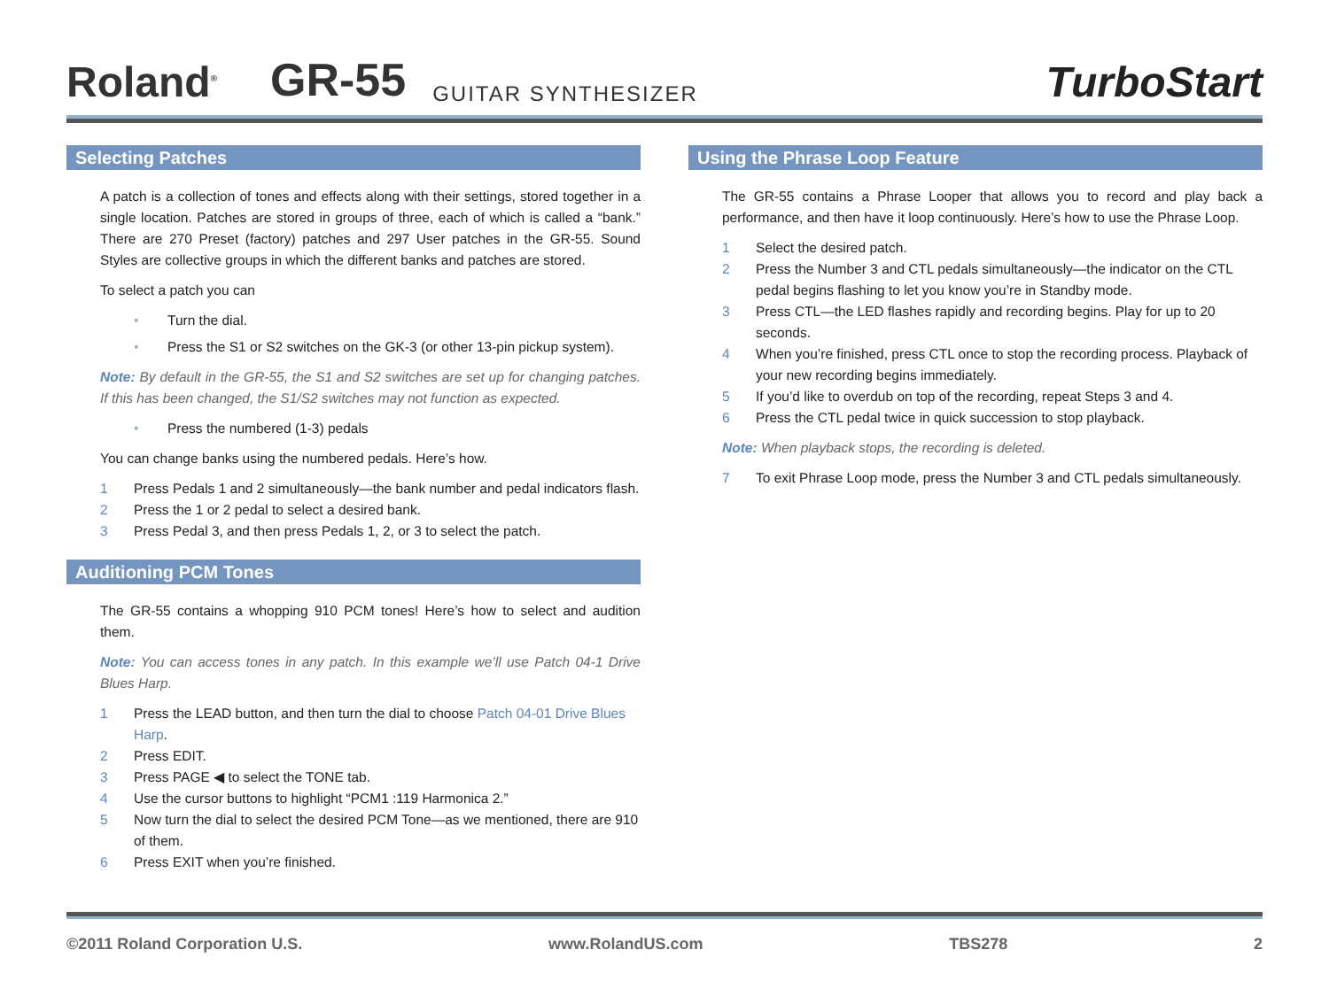Roland<sup>®</sup> GR-55 GUITAR SYNTHESIZER TurboStart
Selecting Patches
A patch is a collection of tones and effects along with their settings, stored together in a single location. Patches are stored in groups of three, each of which is called a “bank.” There are 270 Preset (factory) patches and 297 User patches in the GR-55. Sound Styles are collective groups in which the different banks and patches are stored.
To select a patch you can
• Turn the dial.
• Press the S1 or S2 switches on the GK-3 (or other 13-pin pickup system).
Note: By default in the GR-55, the S1 and S2 switches are set up for changing patches. If this has been changed, the S1/S2 switches may not function as expected.
• Press the numbered (1-3) pedals
You can change banks using the numbered pedals. Here’s how.
1 Press Pedals 1 and 2 simultaneously—the bank number and pedal indicators flash.
2 Press the 1 or 2 pedal to select a desired bank.
3 Press Pedal 3, and then press Pedals 1, 2, or 3 to select the patch.
Auditioning PCM Tones
The GR-55 contains a whopping 910 PCM tones! Here’s how to select and audition them.
Note: You can access tones in any patch. In this example we’ll use Patch 04-1 Drive Blues Harp.
1 Press the LEAD button, and then turn the dial to choose Patch 04-01 Drive Blues Harp.
2 Press EDIT.
3 Press PAGE ◀ to select the TONE tab.
4 Use the cursor buttons to highlight “PCM1 :119 Harmonica 2.”
5 Now turn the dial to select the desired PCM Tone—as we mentioned, there are 910 of them.
6 Press EXIT when you’re finished.
Using the Phrase Loop Feature
The GR-55 contains a Phrase Looper that allows you to record and play back a performance, and then have it loop continuously. Here’s how to use the Phrase Loop.
1 Select the desired patch.
2 Press the Number 3 and CTL pedals simultaneously—the indicator on the CTL pedal begins flashing to let you know you’re in Standby mode.
3 Press CTL—the LED flashes rapidly and recording begins. Play for up to 20 seconds.
4 When you’re finished, press CTL once to stop the recording process. Playback of your new recording begins immediately.
5 If you’d like to overdub on top of the recording, repeat Steps 3 and 4.
6 Press the CTL pedal twice in quick succession to stop playback.
Note: When playback stops, the recording is deleted.
7 To exit Phrase Loop mode, press the Number 3 and CTL pedals simultaneously.
©2011 Roland Corporation U.S. www.RolandUS.com TBS278 2